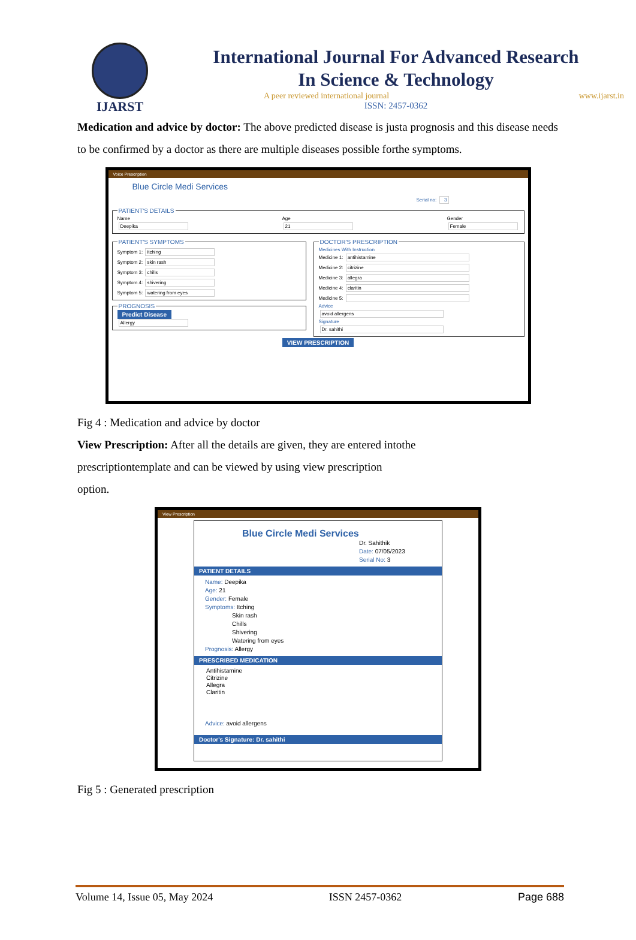IJARST
International Journal For Advanced Research
In Science & Technology
A peer reviewed international journal www.ijarst.in
ISSN: 2457-0362
Medication and advice by doctor: The above predicted disease is justa prognosis and this disease needs to be confirmed by a doctor as there are multiple diseases possible forthe symptoms.
Voice Prescription
Blue Circle Medi Services
Serial no: 3
PATIENT'S DETAILS
Name
Deepika
Age
21
Gender
Female
PATIENT'S SYMPTOMSSymptom 1: itching
Symptom 2: skin rash
Symptom 3: chills
Symptom 4: shivering
Symptom 5: watering from eyes PROGNOSIS Predict Disease
Allergy
DOCTOR'S PRESCRIPTIONMedicines With Instruction
Medicine 1: antihistamine
Medicine 2: citrizine
Medicine 3: allegra
Medicine 4: claritin
Medicine 5:
Advice
avoid allergens
Signature
Dr. sahithi
VIEW PRESCRIPTION
Fig 4 : Medication and advice by doctor
View Prescription: After all the details are given, they are entered intothe
prescriptiontemplate and can be viewed by using view prescription
option.
View Prescription
Blue Circle Medi Services
Dr. Sahithik
Date: 07/05/2023
Serial No: 3
PATIENT DETAILS
Name: Deepika
Age: 21
Gender: Female
Symptoms: Itching
     Skin rash
     Chills
     Shivering
     Watering from eyes
Prognosis: Allergy
PRESCRIBED MEDICATION
Antihistamine
Citrizine
Allegra
Claritin
Advice: avoid allergens
Doctor's Signature: Dr. sahithi
Fig 5 : Generated prescription
Volume 14, Issue 05, May 2024 ISSN 2457-0362 Page 688